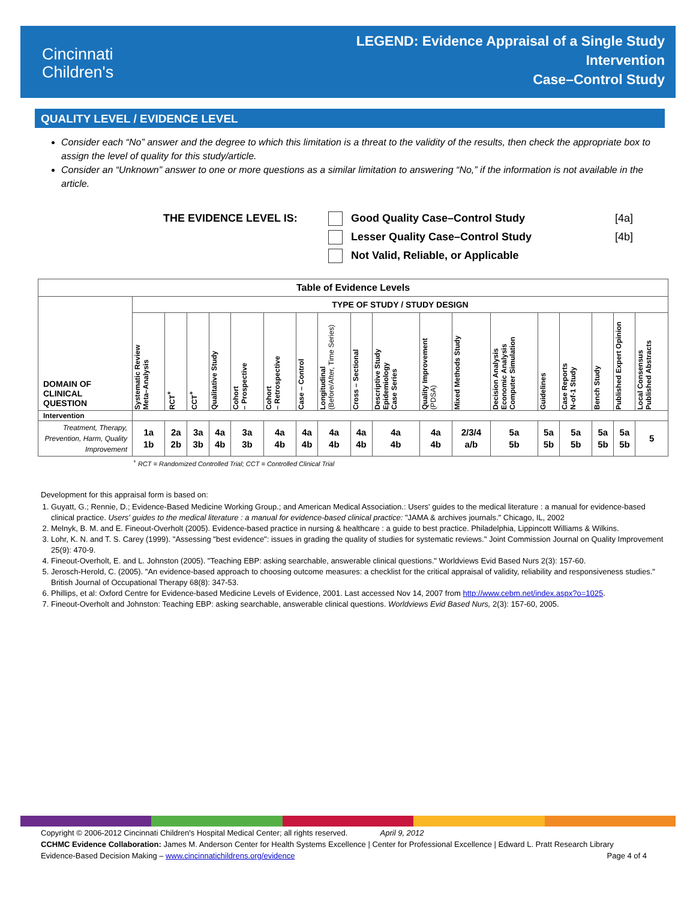Cincinnati
Children's
LEGEND: Evidence Appraisal of a Single Study
Intervention
Case–Control Study
QUALITY LEVEL / EVIDENCE LEVEL
Consider each “No” answer and the degree to which this limitation is a threat to the validity of the results, then check the appropriate box to assign the level of quality for this study/article.
Consider an “Unknown” answer to one or more questions as a similar limitation to answering “No,” if the information is not available in the article.
THE EVIDENCE LEVEL IS: Good Quality Case–Control Study [4a]
Lesser Quality Case–Control Study [4b]
Not Valid, Reliable, or Applicable
| Table of Evidence Levels | | | | | | | | | | | | | | | | | | |
| --- | --- | --- | --- | --- | --- | --- | --- | --- | --- | --- | --- | --- | --- | --- | --- | --- | --- | --- |
| DOMAIN OF CLINICAL QUESTION | TYPE OF STUDY / STUDY DESIGN | | | | | | | | | | | | | | | | | |
| | Systematic Review Meta–Analysis | RCT<sup>+</sup> | CCT<sup>+</sup> | Qualitative Study | Cohort – Prospective | Cohort – Retrospective | Case – Control | Longitudinal (Before/After, Time Series) | Cross – Sectional | Descriptive Study Epidemiology Case Series | Quality Improvement (PDSA) | Mixed Methods Study | Decision Analysis Economic Analysis Computer Simulation | Guidelines | Case Reports N-of-1 Study | Bench Study | Published Expert Opinion | Local Consensus Published Abstracts |
| Intervention | | | | | | | | | | | | | | | | | | |
| Treatment, Therapy, Prevention, Harm, Quality Improvement | 1a 1b | 2a 2b | 3a 3b | 4a 4b | 3a 3b | 4a 4b | 4a 4b | 4a 4b | 4a 4b | 4a 4b | 4a 4b | 2/3/4 a/b | 5a 5b | 5a 5b | 5a 5b | 5a 5b | 5a 5b | 5 |
| | <sup>+</sup> RCT = Randomized Controlled Trial; CCT = Controlled Clinical Trial | | | | | | | | | | | | | | | | | |
Development for this appraisal form is based on:
1. Guyatt, G.; Rennie, D.; Evidence-Based Medicine Working Group.; and American Medical Association.: Users' guides to the medical literature : a manual for evidence-based clinical practice. Users' guides to the medical literature : a manual for evidence-based clinical practice: "JAMA & archives journals." Chicago, IL, 2002
2. Melnyk, B. M. and E. Fineout-Overholt (2005). Evidence-based practice in nursing & healthcare : a guide to best practice. Philadelphia, Lippincott Williams & Wilkins.
3. Lohr, K. N. and T. S. Carey (1999). "Assessing "best evidence": issues in grading the quality of studies for systematic reviews." Joint Commission Journal on Quality Improvement 25(9): 470-9.
4. Fineout-Overholt, E. and L. Johnston (2005). "Teaching EBP: asking searchable, answerable clinical questions." Worldviews Evid Based Nurs 2(3): 157-60.
5. Jerosch-Herold, C. (2005). "An evidence-based approach to choosing outcome measures: a checklist for the critical appraisal of validity, reliability and responsiveness studies." British Journal of Occupational Therapy 68(8): 347-53.
6. Phillips, et al: Oxford Centre for Evidence-based Medicine Levels of Evidence, 2001. Last accessed Nov 14, 2007 from http://www.cebm.net/index.aspx?o=1025.
7. Fineout-Overholt and Johnston: Teaching EBP: asking searchable, answerable clinical questions. Worldviews Evid Based Nurs, 2(3): 157-60, 2005.
Copyright © 2006-2012 Cincinnati Children's Hospital Medical Center; all rights reserved. April 9, 2012
CCHMC Evidence Collaboration: James M. Anderson Center for Health Systems Excellence | Center for Professional Excellence | Edward L. Pratt Research Library
Evidence-Based Decision Making – www.cincinnatichildrens.org/evidence Page 4 of 4